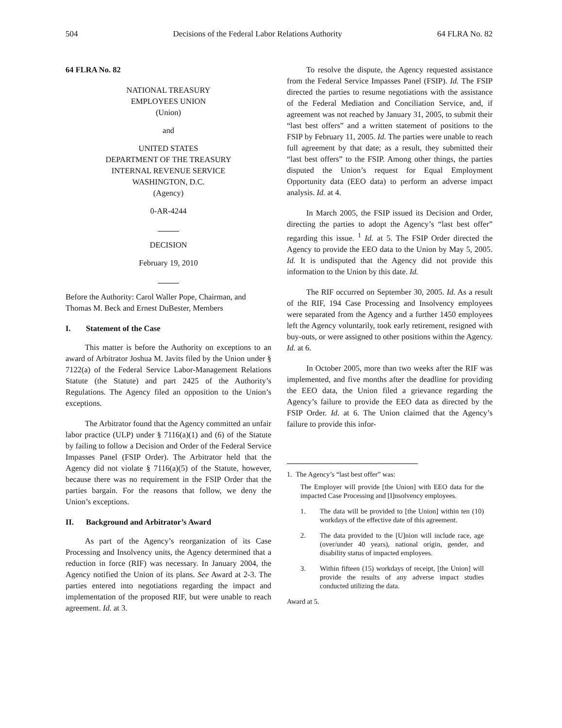504 Decisions of the Federal Labor Relations Authority 64 FLRA No. 82
64 FLRA No. 82
NATIONAL TREASURY
EMPLOYEES UNION
(Union)
and
UNITED STATES
DEPARTMENT OF THE TREASURY
INTERNAL REVENUE SERVICE
WASHINGTON, D.C.
(Agency)
0-AR-4244
DECISION
February 19, 2010
Before the Authority: Carol Waller Pope, Chairman, and Thomas M. Beck and Ernest DuBester, Members
I. Statement of the Case
This matter is before the Authority on exceptions to an award of Arbitrator Joshua M. Javits filed by the Union under § 7122(a) of the Federal Service Labor-Management Relations Statute (the Statute) and part 2425 of the Authority’s Regulations. The Agency filed an opposition to the Union’s exceptions.
The Arbitrator found that the Agency committed an unfair labor practice (ULP) under § 7116(a)(1) and (6) of the Statute by failing to follow a Decision and Order of the Federal Service Impasses Panel (FSIP Order). The Arbitrator held that the Agency did not violate § 7116(a)(5) of the Statute, however, because there was no requirement in the FSIP Order that the parties bargain. For the reasons that follow, we deny the Union’s exceptions.
II. Background and Arbitrator’s Award
As part of the Agency’s reorganization of its Case Processing and Insolvency units, the Agency determined that a reduction in force (RIF) was necessary. In January 2004, the Agency notified the Union of its plans. See Award at 2-3. The parties entered into negotiations regarding the impact and implementation of the proposed RIF, but were unable to reach agreement. Id. at 3.
To resolve the dispute, the Agency requested assistance from the Federal Service Impasses Panel (FSIP). Id. The FSIP directed the parties to resume negotiations with the assistance of the Federal Mediation and Conciliation Service, and, if agreement was not reached by January 31, 2005, to submit their “last best offers” and a written statement of positions to the FSIP by February 11, 2005. Id. The parties were unable to reach full agreement by that date; as a result, they submitted their “last best offers” to the FSIP. Among other things, the parties disputed the Union’s request for Equal Employment Opportunity data (EEO data) to perform an adverse impact analysis. Id. at 4.
In March 2005, the FSIP issued its Decision and Order, directing the parties to adopt the Agency’s “last best offer” regarding this issue. <sup>1</sup> Id. at 5. The FSIP Order directed the Agency to provide the EEO data to the Union by May 5, 2005. Id. It is undisputed that the Agency did not provide this information to the Union by this date. Id.
The RIF occurred on September 30, 2005. Id. As a result of the RIF, 194 Case Processing and Insolvency employees were separated from the Agency and a further 1450 employees left the Agency voluntarily, took early retirement, resigned with buy-outs, or were assigned to other positions within the Agency. Id. at 6.
In October 2005, more than two weeks after the RIF was implemented, and five months after the deadline for providing the EEO data, the Union filed a grievance regarding the Agency’s failure to provide the EEO data as directed by the FSIP Order. Id. at 6. The Union claimed that the Agency’s failure to provide this infor-
1. The Agency’s “last best offer” was:
The Employer will provide [the Union] with EEO data for the impacted Case Processing and [I]nsolvency employees.
1. The data will be provided to [the Union] within ten (10) workdays of the effective date of this agreement.
2. The data provided to the [U]nion will include race, age (over/under 40 years), national origin, gender, and disability status of impacted employees.
3. Within fifteen (15) workdays of receipt, [the Union] will provide the results of any adverse impact studies conducted utilizing the data.
Award at 5.